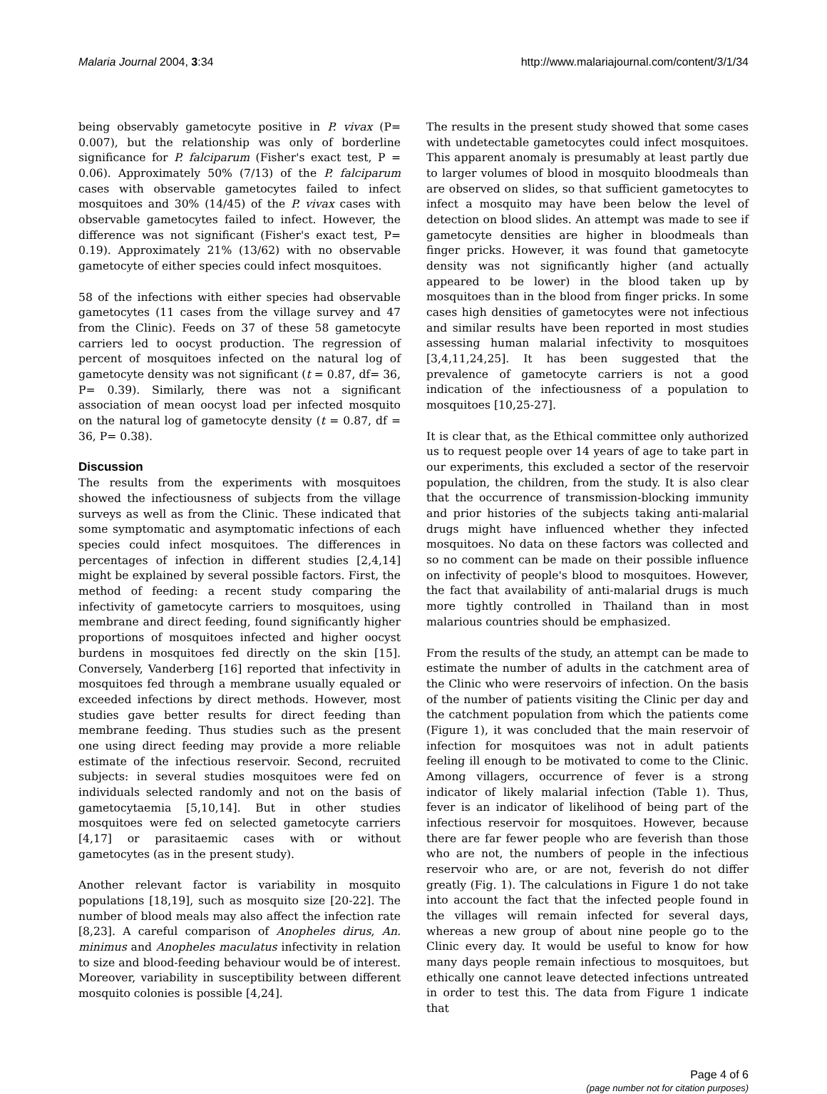Malaria Journal 2004, 3:34 http://www.malariajournal.com/content/3/1/34
being observably gametocyte positive in P. vivax (P= 0.007), but the relationship was only of borderline significance for P. falciparum (Fisher's exact test, P = 0.06). Approximately 50% (7/13) of the P. falciparum cases with observable gametocytes failed to infect mosquitoes and 30% (14/45) of the P. vivax cases with observable gametocytes failed to infect. However, the difference was not significant (Fisher's exact test, P= 0.19). Approximately 21% (13/62) with no observable gametocyte of either species could infect mosquitoes.
58 of the infections with either species had observable gametocytes (11 cases from the village survey and 47 from the Clinic). Feeds on 37 of these 58 gametocyte carriers led to oocyst production. The regression of percent of mosquitoes infected on the natural log of gametocyte density was not significant (t = 0.87, df= 36, P= 0.39). Similarly, there was not a significant association of mean oocyst load per infected mosquito on the natural log of gametocyte density (t = 0.87, df = 36, P= 0.38).
Discussion
The results from the experiments with mosquitoes showed the infectiousness of subjects from the village surveys as well as from the Clinic. These indicated that some symptomatic and asymptomatic infections of each species could infect mosquitoes. The differences in percentages of infection in different studies [2,4,14] might be explained by several possible factors. First, the method of feeding: a recent study comparing the infectivity of gametocyte carriers to mosquitoes, using membrane and direct feeding, found significantly higher proportions of mosquitoes infected and higher oocyst burdens in mosquitoes fed directly on the skin [15]. Conversely, Vanderberg [16] reported that infectivity in mosquitoes fed through a membrane usually equaled or exceeded infections by direct methods. However, most studies gave better results for direct feeding than membrane feeding. Thus studies such as the present one using direct feeding may provide a more reliable estimate of the infectious reservoir. Second, recruited subjects: in several studies mosquitoes were fed on individuals selected randomly and not on the basis of gametocytaemia [5,10,14]. But in other studies mosquitoes were fed on selected gametocyte carriers [4,17] or parasitaemic cases with or without gametocytes (as in the present study).
Another relevant factor is variability in mosquito populations [18,19], such as mosquito size [20-22]. The number of blood meals may also affect the infection rate [8,23]. A careful comparison of Anopheles dirus, An. minimus and Anopheles maculatus infectivity in relation to size and blood-feeding behaviour would be of interest. Moreover, variability in susceptibility between different mosquito colonies is possible [4,24].
The results in the present study showed that some cases with undetectable gametocytes could infect mosquitoes. This apparent anomaly is presumably at least partly due to larger volumes of blood in mosquito bloodmeals than are observed on slides, so that sufficient gametocytes to infect a mosquito may have been below the level of detection on blood slides. An attempt was made to see if gametocyte densities are higher in bloodmeals than finger pricks. However, it was found that gametocyte density was not significantly higher (and actually appeared to be lower) in the blood taken up by mosquitoes than in the blood from finger pricks. In some cases high densities of gametocytes were not infectious and similar results have been reported in most studies assessing human malarial infectivity to mosquitoes [3,4,11,24,25]. It has been suggested that the prevalence of gametocyte carriers is not a good indication of the infectiousness of a population to mosquitoes [10,25-27].
It is clear that, as the Ethical committee only authorized us to request people over 14 years of age to take part in our experiments, this excluded a sector of the reservoir population, the children, from the study. It is also clear that the occurrence of transmission-blocking immunity and prior histories of the subjects taking anti-malarial drugs might have influenced whether they infected mosquitoes. No data on these factors was collected and so no comment can be made on their possible influence on infectivity of people's blood to mosquitoes. However, the fact that availability of anti-malarial drugs is much more tightly controlled in Thailand than in most malarious countries should be emphasized.
From the results of the study, an attempt can be made to estimate the number of adults in the catchment area of the Clinic who were reservoirs of infection. On the basis of the number of patients visiting the Clinic per day and the catchment population from which the patients come (Figure 1), it was concluded that the main reservoir of infection for mosquitoes was not in adult patients feeling ill enough to be motivated to come to the Clinic. Among villagers, occurrence of fever is a strong indicator of likely malarial infection (Table 1). Thus, fever is an indicator of likelihood of being part of the infectious reservoir for mosquitoes. However, because there are far fewer people who are feverish than those who are not, the numbers of people in the infectious reservoir who are, or are not, feverish do not differ greatly (Fig. 1). The calculations in Figure 1 do not take into account the fact that the infected people found in the villages will remain infected for several days, whereas a new group of about nine people go to the Clinic every day. It would be useful to know for how many days people remain infectious to mosquitoes, but ethically one cannot leave detected infections untreated in order to test this. The data from Figure 1 indicate that
Page 4 of 6
(page number not for citation purposes)